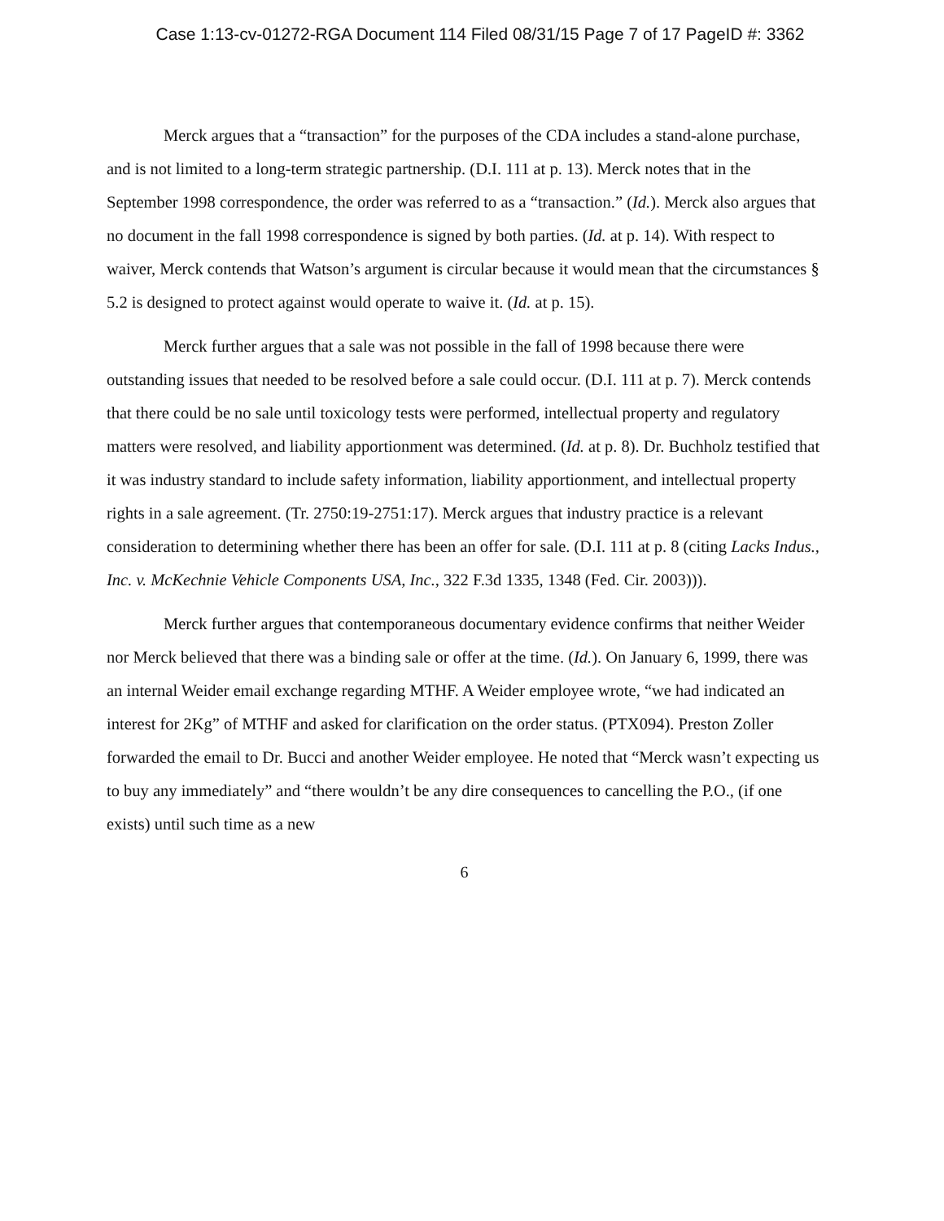Case 1:13-cv-01272-RGA Document 114 Filed 08/31/15 Page 7 of 17 PageID #: 3362
Merck argues that a “transaction” for the purposes of the CDA includes a stand-alone purchase, and is not limited to a long-term strategic partnership. (D.I. 111 at p. 13). Merck notes that in the September 1998 correspondence, the order was referred to as a “transaction.” (Id.). Merck also argues that no document in the fall 1998 correspondence is signed by both parties. (Id. at p. 14). With respect to waiver, Merck contends that Watson’s argument is circular because it would mean that the circumstances § 5.2 is designed to protect against would operate to waive it. (Id. at p. 15).
Merck further argues that a sale was not possible in the fall of 1998 because there were outstanding issues that needed to be resolved before a sale could occur. (D.I. 111 at p. 7). Merck contends that there could be no sale until toxicology tests were performed, intellectual property and regulatory matters were resolved, and liability apportionment was determined. (Id. at p. 8). Dr. Buchholz testified that it was industry standard to include safety information, liability apportionment, and intellectual property rights in a sale agreement. (Tr. 2750:19-2751:17). Merck argues that industry practice is a relevant consideration to determining whether there has been an offer for sale. (D.I. 111 at p. 8 (citing Lacks Indus., Inc. v. McKechnie Vehicle Components USA, Inc., 322 F.3d 1335, 1348 (Fed. Cir. 2003))).
Merck further argues that contemporaneous documentary evidence confirms that neither Weider nor Merck believed that there was a binding sale or offer at the time. (Id.). On January 6, 1999, there was an internal Weider email exchange regarding MTHF. A Weider employee wrote, “we had indicated an interest for 2Kg” of MTHF and asked for clarification on the order status. (PTX094). Preston Zoller forwarded the email to Dr. Bucci and another Weider employee. He noted that “Merck wasn’t expecting us to buy any immediately” and “there wouldn’t be any dire consequences to cancelling the P.O., (if one exists) until such time as a new
6